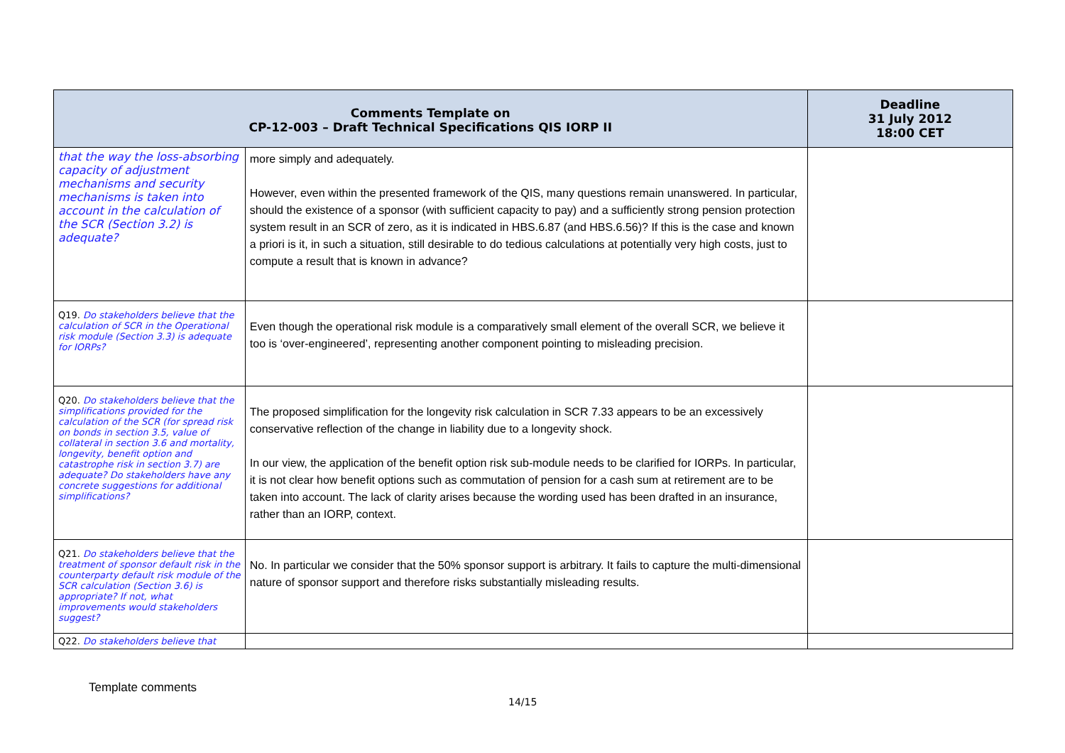| Comments Template on CP-12-003 – Draft Technical Specifications QIS IORP II | | Deadline 31 July 2012 18:00 CET |
| --- | --- | --- |
| that the way the loss-absorbing capacity of adjustment mechanisms and security mechanisms is taken into account in the calculation of the SCR (Section 3.2) is adequate? | more simply and adequately. However, even within the presented framework of the QIS, many questions remain unanswered. In particular, should the existence of a sponsor (with sufficient capacity to pay) and a sufficiently strong pension protection system result in an SCR of zero, as it is indicated in HBS.6.87 (and HBS.6.56)? If this is the case and known a priori is it, in such a situation, still desirable to do tedious calculations at potentially very high costs, just to compute a result that is known in advance? | |
| Q19. Do stakeholders believe that the calculation of SCR in the Operational risk module (Section 3.3) is adequate for IORPs? | Even though the operational risk module is a comparatively small element of the overall SCR, we believe it too is ‘over-engineered’, representing another component pointing to misleading precision. | |
| Q20. Do stakeholders believe that the simplifications provided for the calculation of the SCR (for spread risk on bonds in section 3.5, value of collateral in section 3.6 and mortality, longevity, benefit option and catastrophe risk in section 3.7) are adequate? Do stakeholders have any concrete suggestions for additional simplifications? | The proposed simplification for the longevity risk calculation in SCR 7.33 appears to be an excessively conservative reflection of the change in liability due to a longevity shock. In our view, the application of the benefit option risk sub-module needs to be clarified for IORPs. In particular, it is not clear how benefit options such as commutation of pension for a cash sum at retirement are to be taken into account. The lack of clarity arises because the wording used has been drafted in an insurance, rather than an IORP, context. | |
| Q21. Do stakeholders believe that the treatment of sponsor default risk in the counterparty default risk module of the SCR calculation (Section 3.6) is appropriate? If not, what improvements would stakeholders suggest? | No. In particular we consider that the 50% sponsor support is arbitrary. It fails to capture the multi-dimensional nature of sponsor support and therefore risks substantially misleading results. | |
| Q22. Do stakeholders believe that | | |
Template comments
14/15